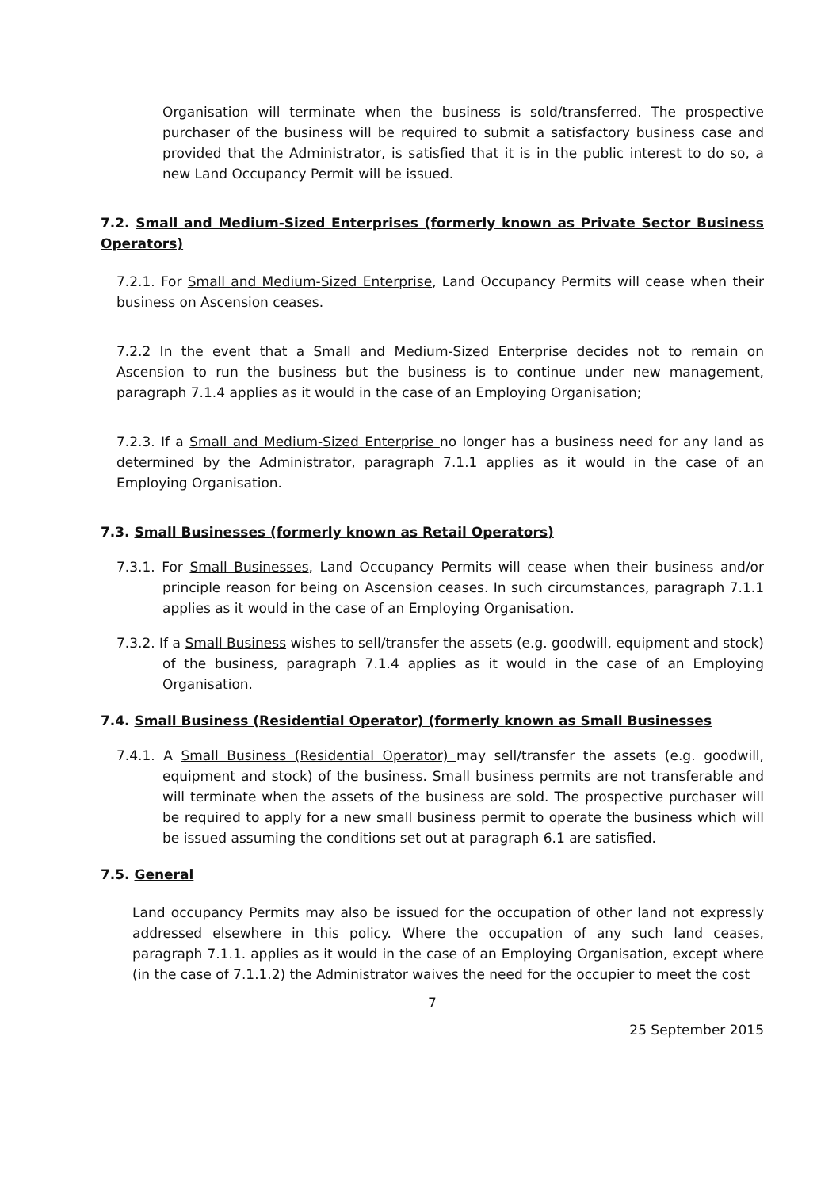Organisation will terminate when the business is sold/transferred. The prospective purchaser of the business will be required to submit a satisfactory business case and provided that the Administrator, is satisfied that it is in the public interest to do so, a new Land Occupancy Permit will be issued.
7.2. Small and Medium-Sized Enterprises (formerly known as Private Sector Business Operators)
7.2.1. For Small and Medium-Sized Enterprise, Land Occupancy Permits will cease when their business on Ascension ceases.
7.2.2 In the event that a Small and Medium-Sized Enterprise decides not to remain on Ascension to run the business but the business is to continue under new management, paragraph 7.1.4 applies as it would in the case of an Employing Organisation;
7.2.3. If a Small and Medium-Sized Enterprise no longer has a business need for any land as determined by the Administrator, paragraph 7.1.1 applies as it would in the case of an Employing Organisation.
7.3. Small Businesses (formerly known as Retail Operators)
7.3.1. For Small Businesses, Land Occupancy Permits will cease when their business and/or principle reason for being on Ascension ceases. In such circumstances, paragraph 7.1.1 applies as it would in the case of an Employing Organisation.
7.3.2. If a Small Business wishes to sell/transfer the assets (e.g. goodwill, equipment and stock) of the business, paragraph 7.1.4 applies as it would in the case of an Employing Organisation.
7.4. Small Business (Residential Operator) (formerly known as Small Businesses
7.4.1. A Small Business (Residential Operator) may sell/transfer the assets (e.g. goodwill, equipment and stock) of the business. Small business permits are not transferable and will terminate when the assets of the business are sold. The prospective purchaser will be required to apply for a new small business permit to operate the business which will be issued assuming the conditions set out at paragraph 6.1 are satisfied.
7.5. General
Land occupancy Permits may also be issued for the occupation of other land not expressly addressed elsewhere in this policy. Where the occupation of any such land ceases, paragraph 7.1.1. applies as it would in the case of an Employing Organisation, except where (in the case of 7.1.1.2) the Administrator waives the need for the occupier to meet the cost
7
25 September 2015